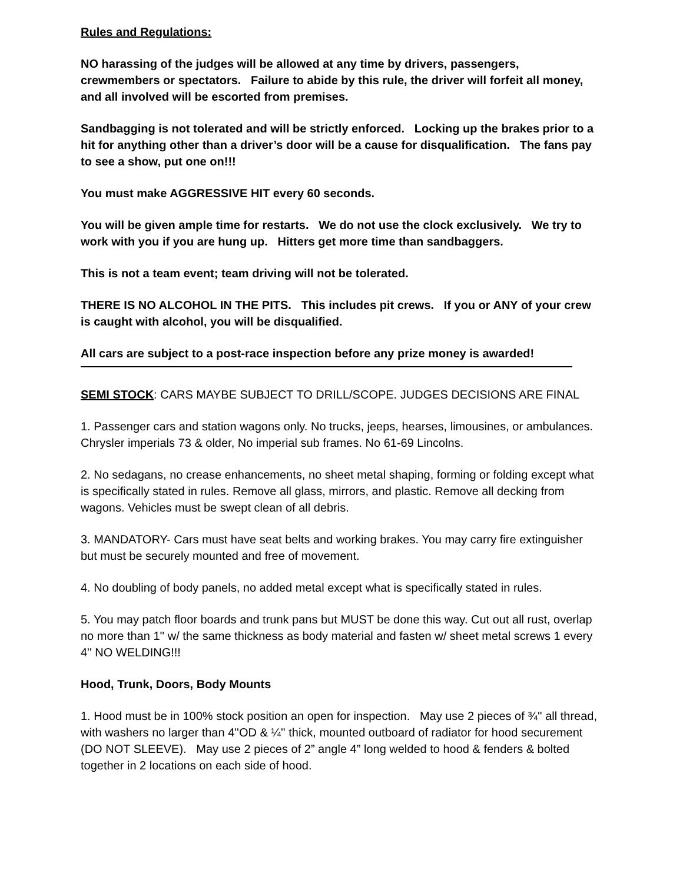Rules and Regulations:
NO harassing of the judges will be allowed at any time by drivers, passengers, crewmembers or spectators. Failure to abide by this rule, the driver will forfeit all money, and all involved will be escorted from premises.
Sandbagging is not tolerated and will be strictly enforced. Locking up the brakes prior to a hit for anything other than a driver’s door will be a cause for disqualification. The fans pay to see a show, put one on!!!
You must make AGGRESSIVE HIT every 60 seconds.
You will be given ample time for restarts. We do not use the clock exclusively. We try to work with you if you are hung up. Hitters get more time than sandbaggers.
This is not a team event; team driving will not be tolerated.
THERE IS NO ALCOHOL IN THE PITS. This includes pit crews. If you or ANY of your crew is caught with alcohol, you will be disqualified.
All cars are subject to a post-race inspection before any prize money is awarded!
SEMI STOCK: CARS MAYBE SUBJECT TO DRILL/SCOPE. JUDGES DECISIONS ARE FINAL
1. Passenger cars and station wagons only. No trucks, jeeps, hearses, limousines, or ambulances. Chrysler imperials 73 & older, No imperial sub frames. No 61-69 Lincolns.
2. No sedagans, no crease enhancements, no sheet metal shaping, forming or folding except what is specifically stated in rules. Remove all glass, mirrors, and plastic. Remove all decking from wagons. Vehicles must be swept clean of all debris.
3. MANDATORY- Cars must have seat belts and working brakes. You may carry fire extinguisher but must be securely mounted and free of movement.
4. No doubling of body panels, no added metal except what is specifically stated in rules.
5. You may patch floor boards and trunk pans but MUST be done this way. Cut out all rust, overlap no more than 1'' w/ the same thickness as body material and fasten w/ sheet metal screws 1 every 4'' NO WELDING!!!
Hood, Trunk, Doors, Body Mounts
1. Hood must be in 100% stock position an open for inspection. May use 2 pieces of ¾'' all thread, with washers no larger than 4''OD & ¼'' thick, mounted outboard of radiator for hood securement (DO NOT SLEEVE). May use 2 pieces of 2” angle 4” long welded to hood & fenders & bolted together in 2 locations on each side of hood.